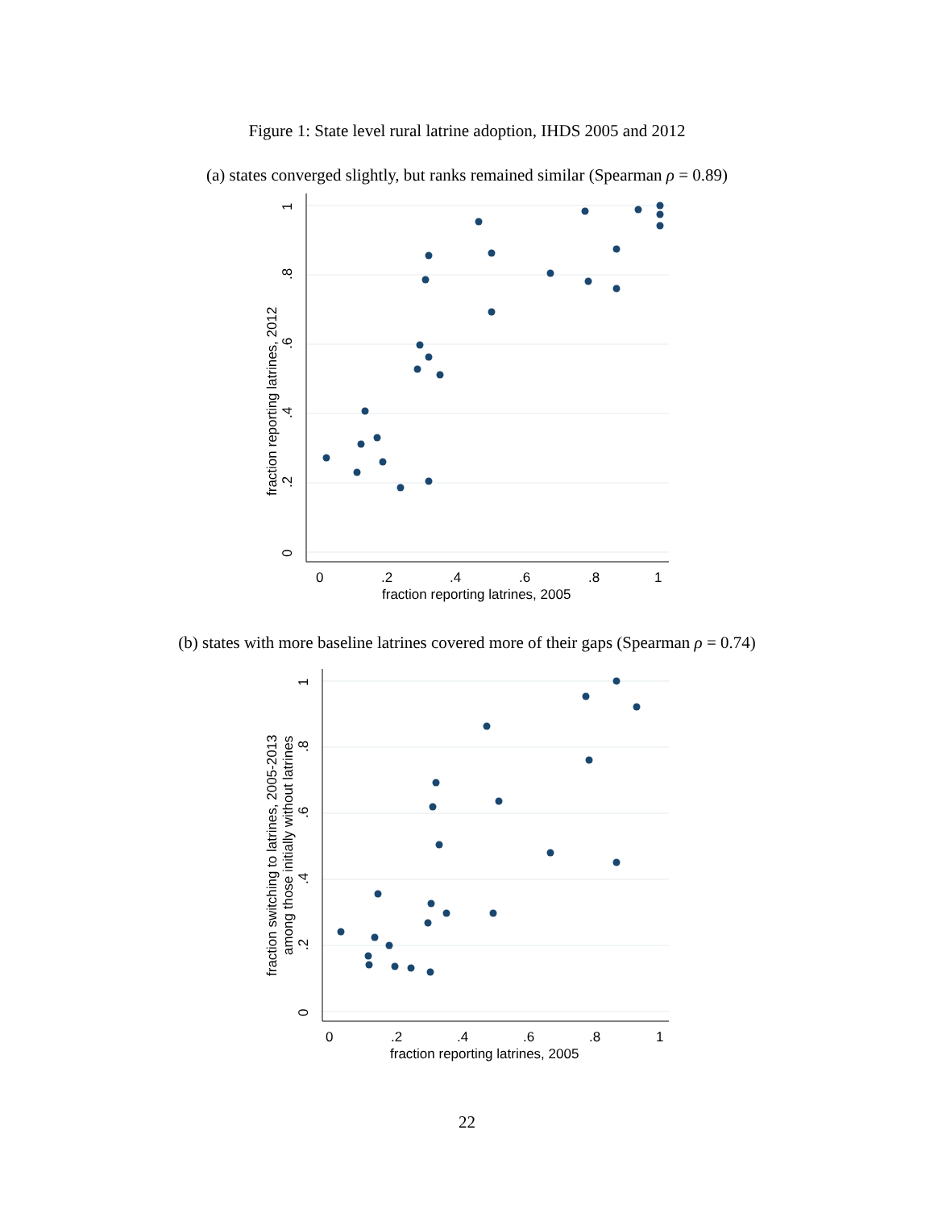Figure 1: State level rural latrine adoption, IHDS 2005 and 2012
(a) states converged slightly, but ranks remained similar (Spearman ρ = 0.89)
0
.2
.4
.6
.8
1
fraction reporting latrines, 2005
fraction reporting latrines, 2012
0
.2
.4
.6
.8
1
(b) states with more baseline latrines covered more of their gaps (Spearman ρ = 0.74)
0
.2
.4
.6
.8
1
fraction reporting latrines, 2005
fraction switching to latrines, 2005-2013
among those initially without latrines
0
.2
.4
.6
.8
1
22